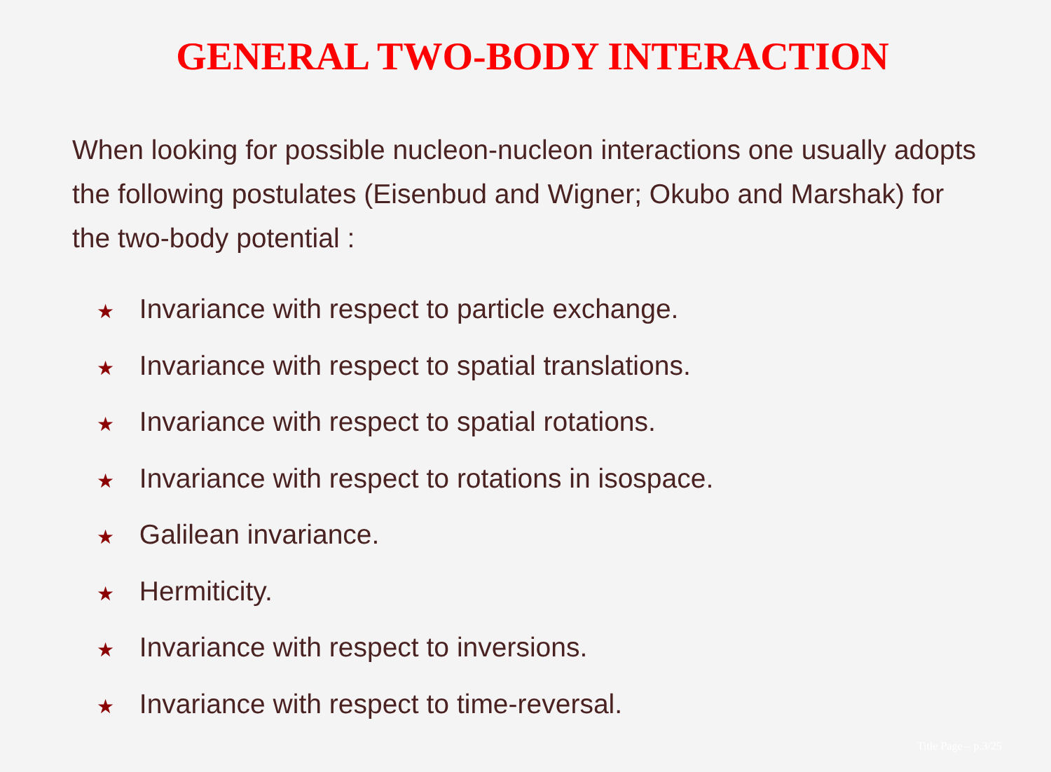GENERAL TWO-BODY INTERACTION
When looking for possible nucleon-nucleon interactions one usually adopts the following postulates (Eisenbud and Wigner; Okubo and Marshak) for the two-body potential :
★ Invariance with respect to particle exchange.
★ Invariance with respect to spatial translations.
★ Invariance with respect to spatial rotations.
★ Invariance with respect to rotations in isospace.
★ Galilean invariance.
★ Hermiticity.
★ Invariance with respect to inversions.
★ Invariance with respect to time-reversal.
Title Page – p.3/25